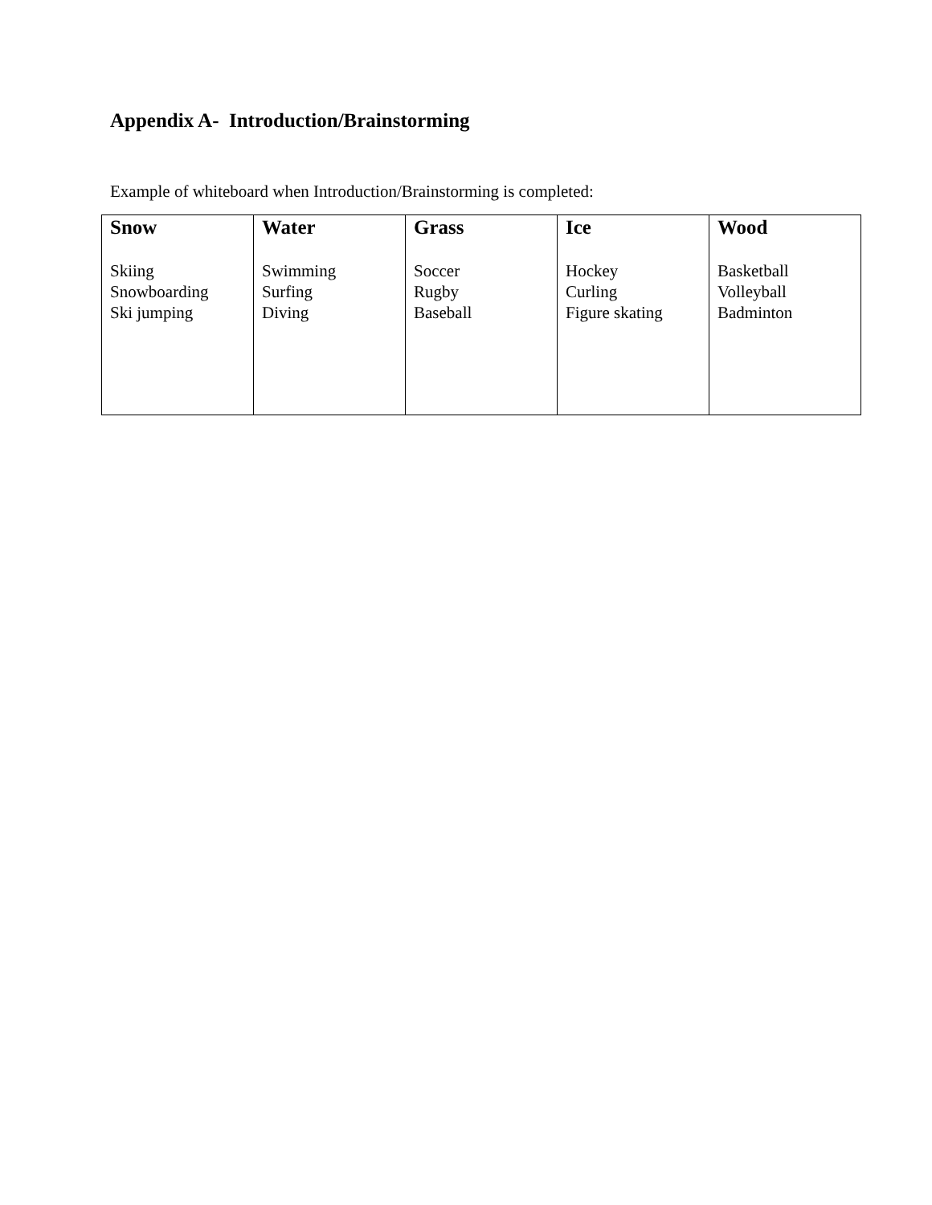Appendix A- Introduction/Brainstorming
Example of whiteboard when Introduction/Brainstorming is completed:
| Snow Skiing Snowboarding Ski jumping | Water Swimming Surfing Diving | Grass Soccer Rugby Baseball | Ice Hockey Curling Figure skating | Wood Basketball Volleyball Badminton |